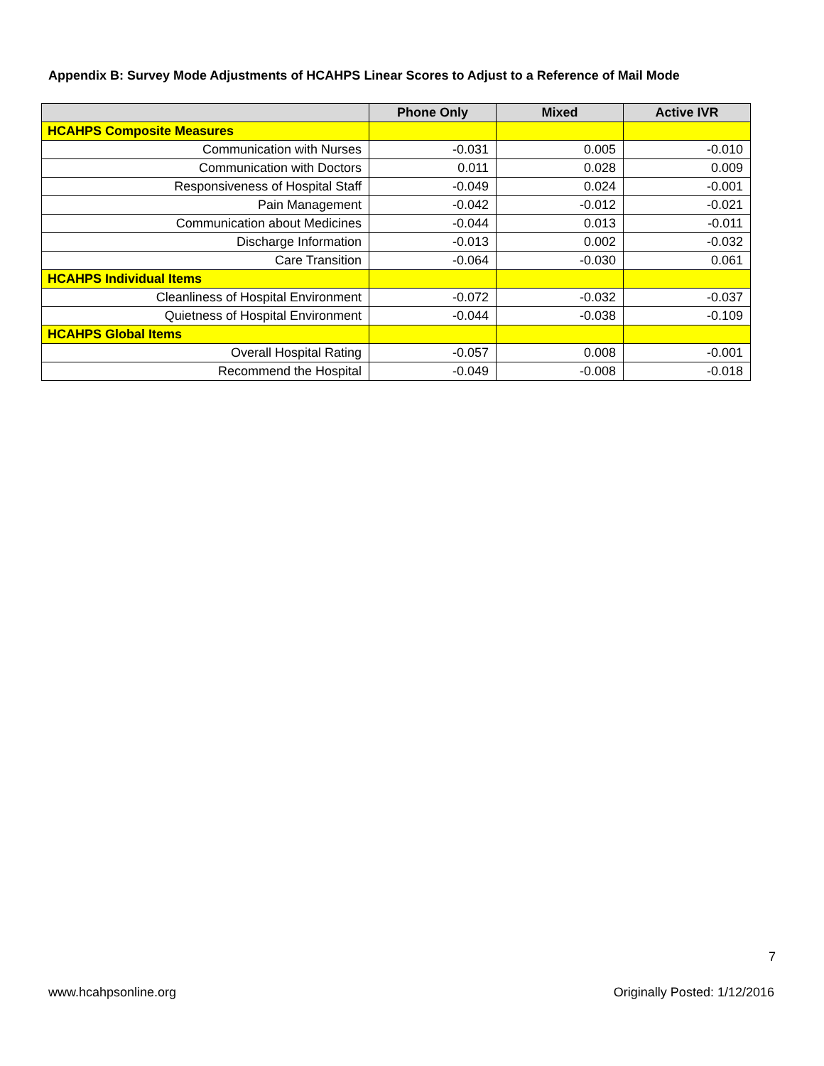Appendix B: Survey Mode Adjustments of HCAHPS Linear Scores to Adjust to a Reference of Mail Mode
| | Phone Only | Mixed | Active IVR |
| --- | --- | --- | --- |
| HCAHPS Composite Measures | | | |
| Communication with Nurses | -0.031 | 0.005 | -0.010 |
| Communication with Doctors | 0.011 | 0.028 | 0.009 |
| Responsiveness of Hospital Staff | -0.049 | 0.024 | -0.001 |
| Pain Management | -0.042 | -0.012 | -0.021 |
| Communication about Medicines | -0.044 | 0.013 | -0.011 |
| Discharge Information | -0.013 | 0.002 | -0.032 |
| Care Transition | -0.064 | -0.030 | 0.061 |
| HCAHPS Individual Items | | | |
| Cleanliness of Hospital Environment | -0.072 | -0.032 | -0.037 |
| Quietness of Hospital Environment | -0.044 | -0.038 | -0.109 |
| HCAHPS Global Items | | | |
| Overall Hospital Rating | -0.057 | 0.008 | -0.001 |
| Recommend the Hospital | -0.049 | -0.008 | -0.018 |
7
www.hcahpsonline.org Originally Posted: 1/12/2016